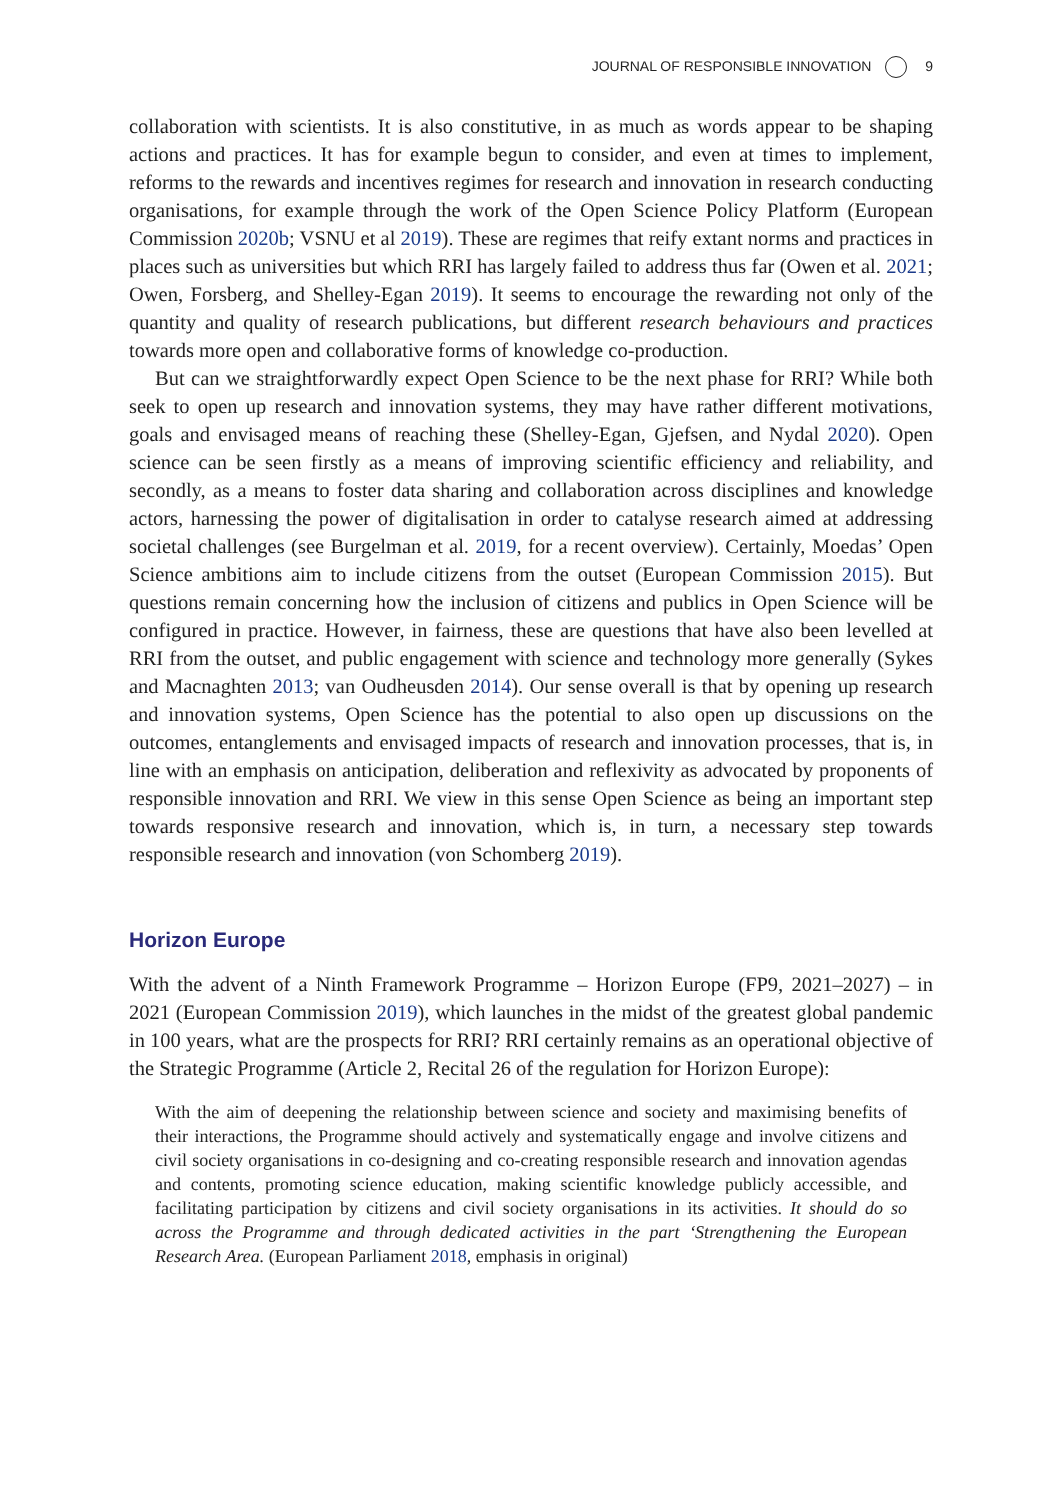JOURNAL OF RESPONSIBLE INNOVATION 9
collaboration with scientists. It is also constitutive, in as much as words appear to be shaping actions and practices. It has for example begun to consider, and even at times to implement, reforms to the rewards and incentives regimes for research and innovation in research conducting organisations, for example through the work of the Open Science Policy Platform (European Commission 2020b; VSNU et al 2019). These are regimes that reify extant norms and practices in places such as universities but which RRI has largely failed to address thus far (Owen et al. 2021; Owen, Forsberg, and Shelley-Egan 2019). It seems to encourage the rewarding not only of the quantity and quality of research publications, but different research behaviours and practices towards more open and collaborative forms of knowledge co-production.
But can we straightforwardly expect Open Science to be the next phase for RRI? While both seek to open up research and innovation systems, they may have rather different motivations, goals and envisaged means of reaching these (Shelley-Egan, Gjefsen, and Nydal 2020). Open science can be seen firstly as a means of improving scientific efficiency and reliability, and secondly, as a means to foster data sharing and collaboration across disciplines and knowledge actors, harnessing the power of digitalisation in order to catalyse research aimed at addressing societal challenges (see Burgelman et al. 2019, for a recent overview). Certainly, Moedas’ Open Science ambitions aim to include citizens from the outset (European Commission 2015). But questions remain concerning how the inclusion of citizens and publics in Open Science will be configured in practice. However, in fairness, these are questions that have also been levelled at RRI from the outset, and public engagement with science and technology more generally (Sykes and Macnaghten 2013; van Oudheusden 2014). Our sense overall is that by opening up research and innovation systems, Open Science has the potential to also open up discussions on the outcomes, entanglements and envisaged impacts of research and innovation processes, that is, in line with an emphasis on anticipation, deliberation and reflexivity as advocated by proponents of responsible innovation and RRI. We view in this sense Open Science as being an important step towards responsive research and innovation, which is, in turn, a necessary step towards responsible research and innovation (von Schomberg 2019).
Horizon Europe
With the advent of a Ninth Framework Programme – Horizon Europe (FP9, 2021–2027) – in 2021 (European Commission 2019), which launches in the midst of the greatest global pandemic in 100 years, what are the prospects for RRI? RRI certainly remains as an operational objective of the Strategic Programme (Article 2, Recital 26 of the regulation for Horizon Europe):
With the aim of deepening the relationship between science and society and maximising benefits of their interactions, the Programme should actively and systematically engage and involve citizens and civil society organisations in co-designing and co-creating responsible research and innovation agendas and contents, promoting science education, making scientific knowledge publicly accessible, and facilitating participation by citizens and civil society organisations in its activities. It should do so across the Programme and through dedicated activities in the part ‘Strengthening the European Research Area. (European Parliament 2018, emphasis in original)